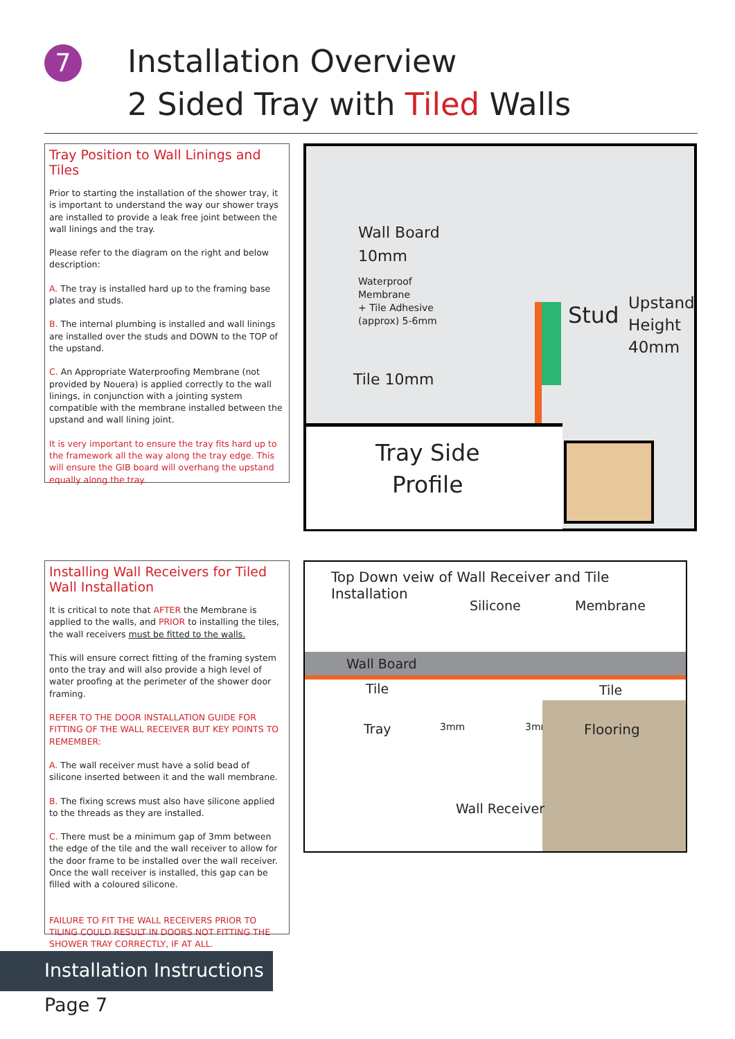7
Installation Overview
2 Sided Tray with Tiled Walls
Tray Position to Wall Linings and Tiles
Prior to starting the installation of the shower tray, it is important to understand the way our shower trays are installed to provide a leak free joint between the wall linings and the tray.
Please refer to the diagram on the right and below description:
A. The tray is installed hard up to the framing base plates and studs.
B. The internal plumbing is installed and wall linings are installed over the studs and DOWN to the TOP of the upstand.
C. An Appropriate Waterproofing Membrane (not provided by Nouera) is applied correctly to the wall linings, in conjunction with a jointing system compatible with the membrane installed between the upstand and wall lining joint.
It is very important to ensure the tray fits hard up to the framework all the way along the tray edge. This will ensure the GIB board will overhang the upstand equally along the tray.
Wall Board
10mm
Waterproof
Membrane
+ Tile Adhesive
(approx) 5-6mm
Tile 10mm
Stud
Upstand
Height
40mm
Tray Side
Profile
Installing Wall Receivers for Tiled Wall Installation
It is critical to note that AFTER the Membrane is applied to the walls, and PRIOR to installing the tiles, the wall receivers must be fitted to the walls.
This will ensure correct fitting of the framing system onto the tray and will also provide a high level of water proofing at the perimeter of the shower door framing.
REFER TO THE DOOR INSTALLATION GUIDE FOR FITTING OF THE WALL RECEIVER BUT KEY POINTS TO REMEMBER:
A. The wall receiver must have a solid bead of silicone inserted between it and the wall membrane.
B. The fixing screws must also have silicone applied to the threads as they are installed.
C. There must be a minimum gap of 3mm between the edge of the tile and the wall receiver to allow for the door frame to be installed over the wall receiver. Once the wall receiver is installed, this gap can be filled with a coloured silicone.
FAILURE TO FIT THE WALL RECEIVERS PRIOR TO TILING COULD RESULT IN DOORS NOT FITTING THE SHOWER TRAY CORRECTLY, IF AT ALL.
Top Down veiw of Wall Receiver and Tile Installation
Silicone Membrane
Wall Board
Tile Tile
Tray 3mm 3mm Flooring
Wall Receiver
Installation Instructions
Page 7